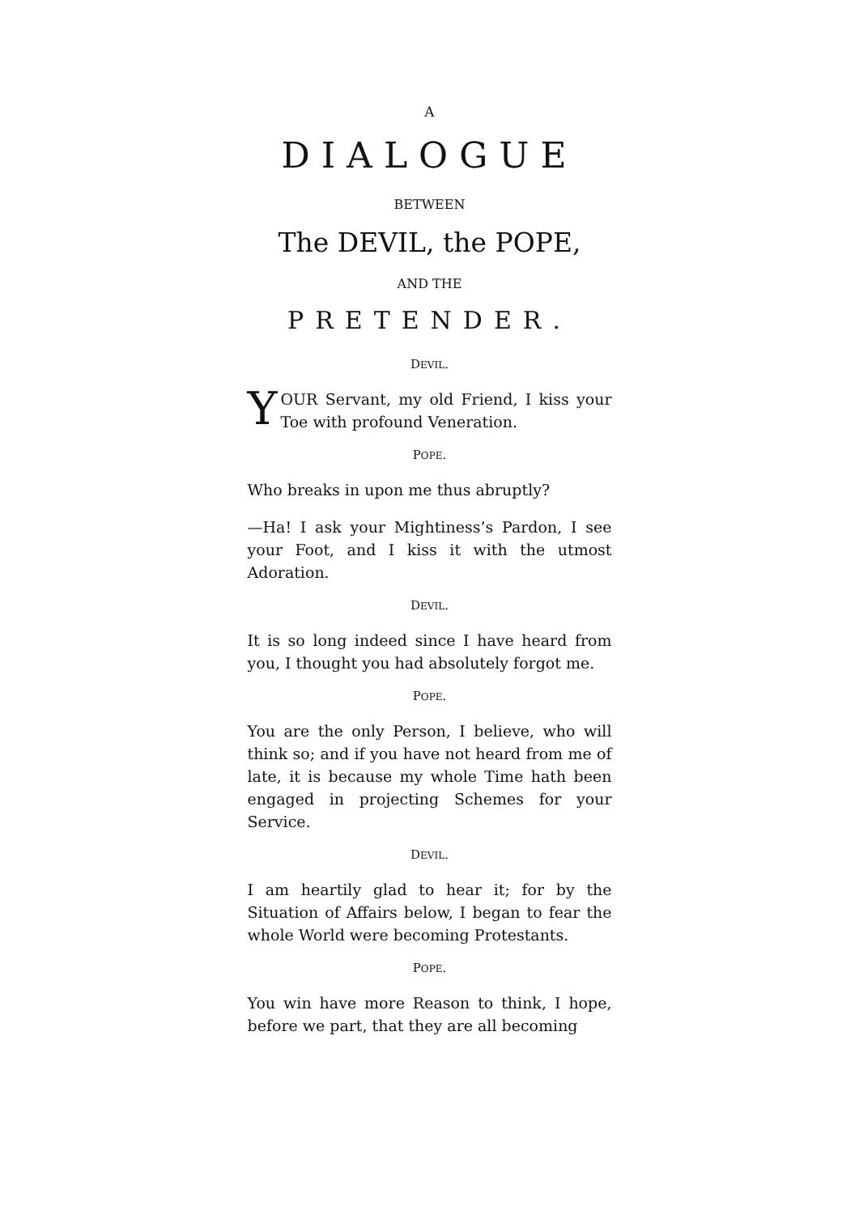A
DIALOGUE
BETWEEN
The DEVIL, the POPE,
AND THE
PRETENDER.
DEVIL.
YOUR Servant, my old Friend, I kiss your Toe with profound Veneration.
POPE.
Who breaks in upon me thus abruptly?
—Ha! I ask your Mightiness’s Pardon, I see your Foot, and I kiss it with the utmost Adoration.
DEVIL.
It is so long indeed since I have heard from you, I thought you had absolutely forgot me.
POPE.
You are the only Person, I believe, who will think so; and if you have not heard from me of late, it is because my whole Time hath been engaged in projecting Schemes for your Service.
DEVIL.
I am heartily glad to hear it; for by the Situation of Affairs below, I began to fear the whole World were becoming Protestants.
POPE.
You win have more Reason to think, I hope, before we part, that they are all becoming